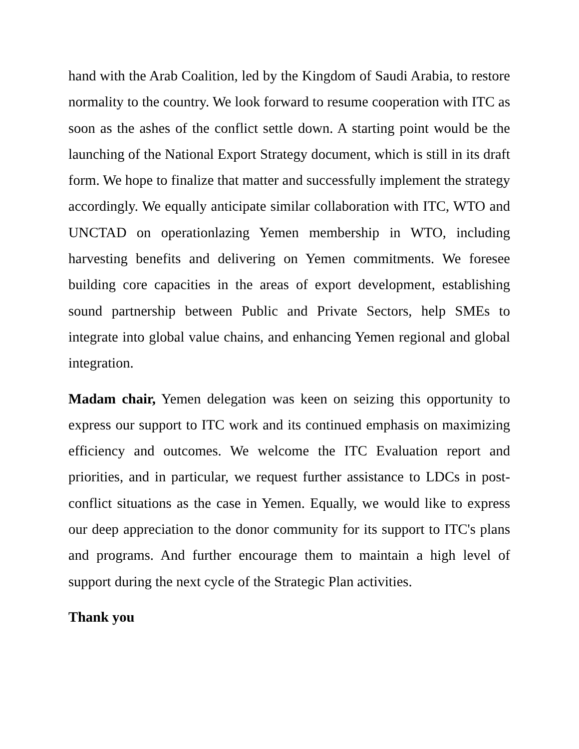hand with the Arab Coalition, led by the Kingdom of Saudi Arabia, to restore normality to the country. We look forward to resume cooperation with ITC as soon as the ashes of the conflict settle down. A starting point would be the launching of the National Export Strategy document, which is still in its draft form. We hope to finalize that matter and successfully implement the strategy accordingly. We equally anticipate similar collaboration with ITC, WTO and UNCTAD on operationlazing Yemen membership in WTO, including harvesting benefits and delivering on Yemen commitments. We foresee building core capacities in the areas of export development, establishing sound partnership between Public and Private Sectors, help SMEs to integrate into global value chains, and enhancing Yemen regional and global integration.
Madam chair, Yemen delegation was keen on seizing this opportunity to express our support to ITC work and its continued emphasis on maximizing efficiency and outcomes. We welcome the ITC Evaluation report and priorities, and in particular, we request further assistance to LDCs in post-conflict situations as the case in Yemen. Equally, we would like to express our deep appreciation to the donor community for its support to ITC's plans and programs. And further encourage them to maintain a high level of support during the next cycle of the Strategic Plan activities.
Thank you